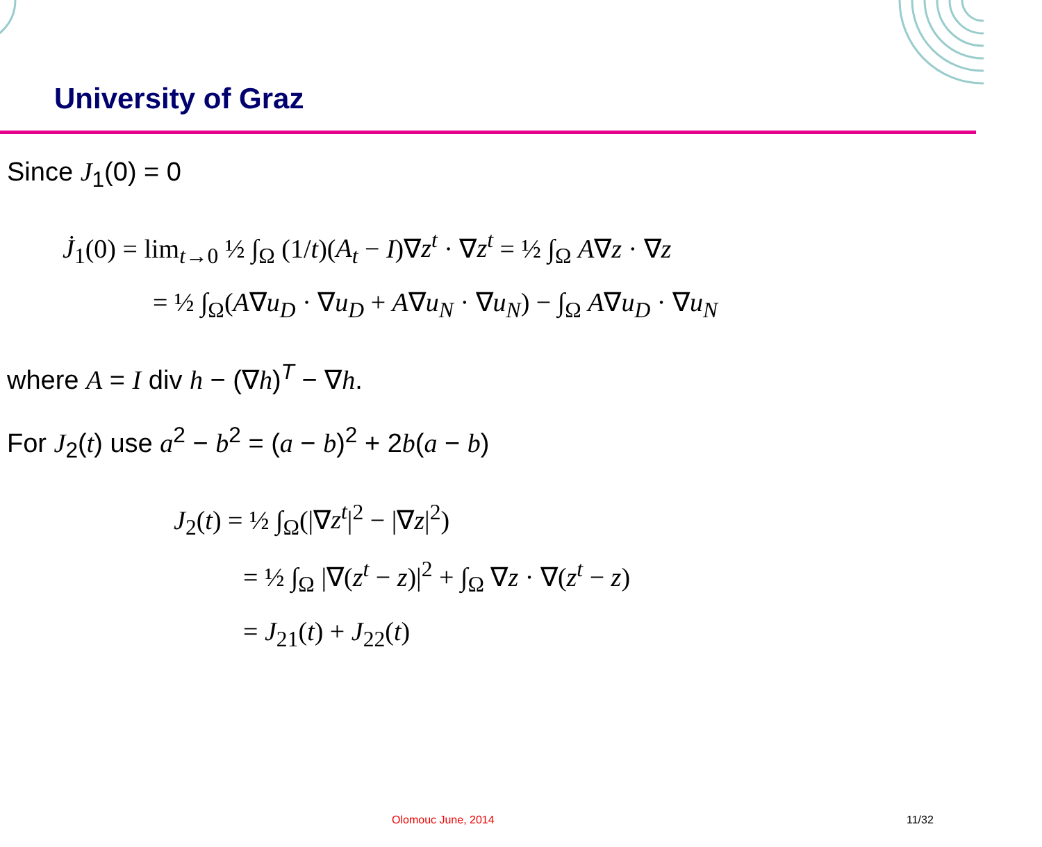University of Graz
Since J<sub>1</sub>(0) = 0
J̇<sub>1</sub>(0) = lim<sub>t→0</sub> ½ ∫<sub>Ω</sub> (1/t)(A<sub>t</sub> − I)∇z<sup>t</sup> · ∇z<sup>t</sup> = ½ ∫<sub>Ω</sub> A∇z · ∇z
= ½ ∫<sub>Ω</sub>(A∇u<sub>D</sub> · ∇u<sub>D</sub> + A∇u<sub>N</sub> · ∇u<sub>N</sub>) − ∫<sub>Ω</sub> A∇u<sub>D</sub> · ∇u<sub>N</sub>
where A = I div h − (∇h)<sup>T</sup> − ∇h.
For J<sub>2</sub>(t) use a<sup>2</sup> − b<sup>2</sup> = (a − b)<sup>2</sup> + 2b(a − b)
J<sub>2</sub>(t) = ½ ∫<sub>Ω</sub>(|∇z<sup>t</sup>|<sup>2</sup> − |∇z|<sup>2</sup>)
= ½ ∫<sub>Ω</sub> |∇(z<sup>t</sup> − z)|<sup>2</sup> + ∫<sub>Ω</sub> ∇z · ∇(z<sup>t</sup> − z)
= J<sub>21</sub>(t) + J<sub>22</sub>(t)
Olomouc June, 2014 11/32